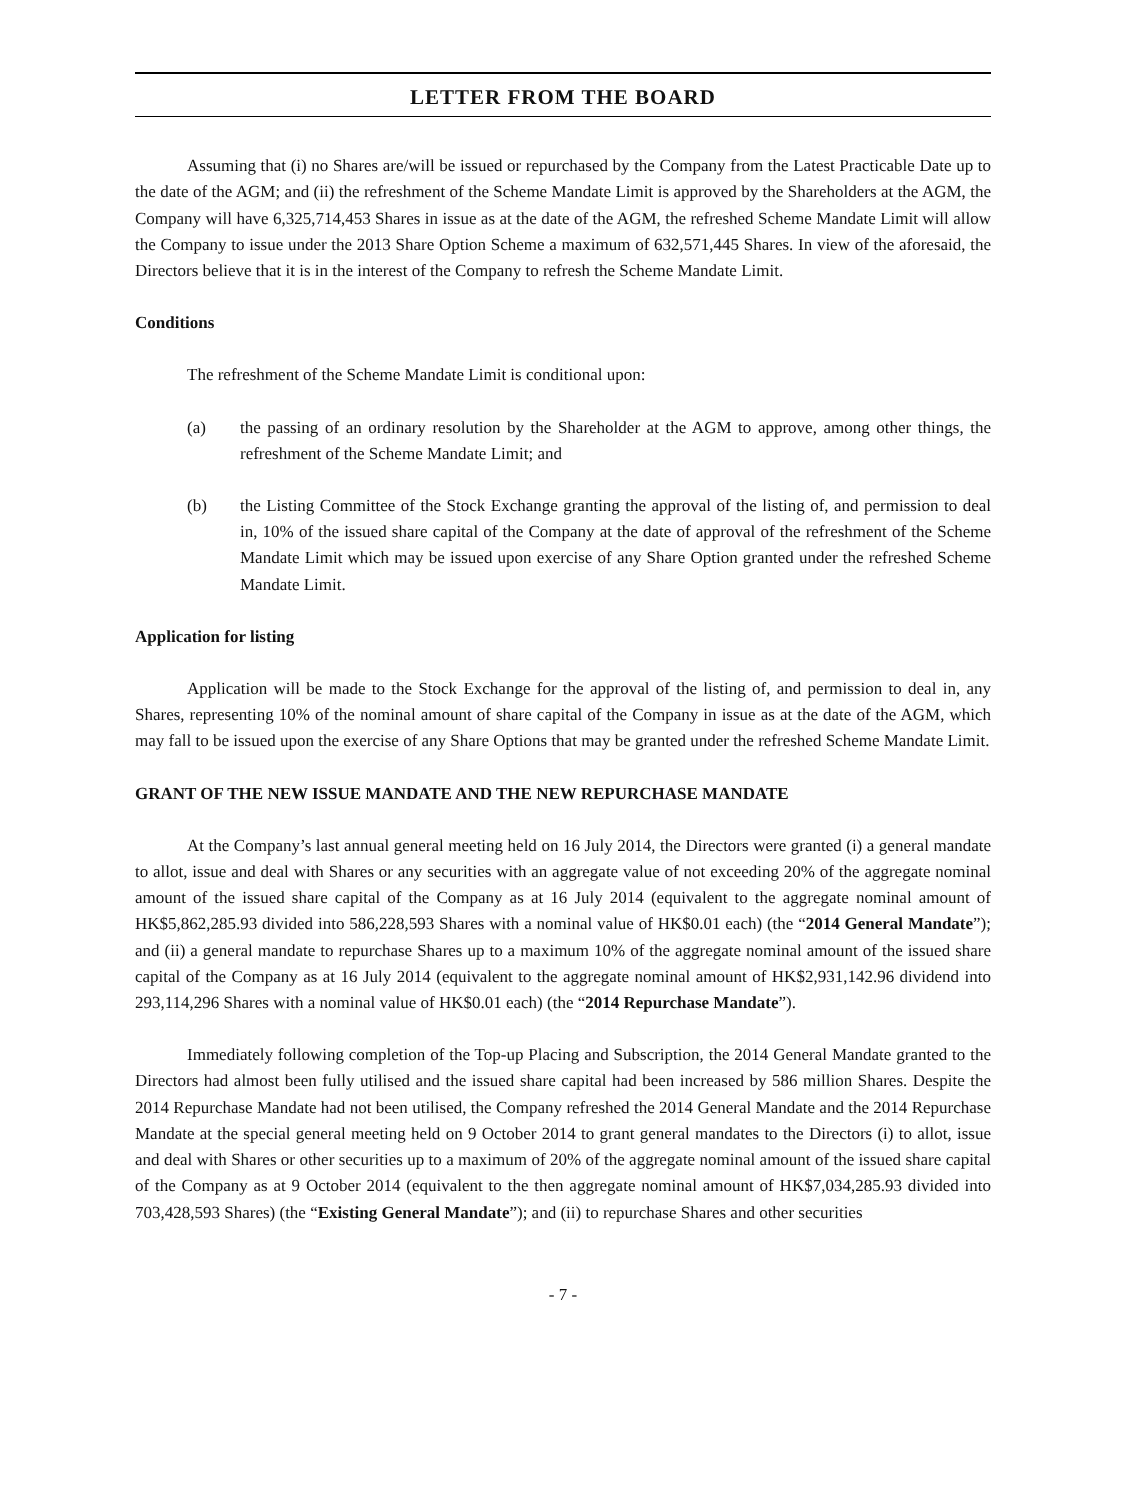LETTER FROM THE BOARD
Assuming that (i) no Shares are/will be issued or repurchased by the Company from the Latest Practicable Date up to the date of the AGM; and (ii) the refreshment of the Scheme Mandate Limit is approved by the Shareholders at the AGM, the Company will have 6,325,714,453 Shares in issue as at the date of the AGM, the refreshed Scheme Mandate Limit will allow the Company to issue under the 2013 Share Option Scheme a maximum of 632,571,445 Shares. In view of the aforesaid, the Directors believe that it is in the interest of the Company to refresh the Scheme Mandate Limit.
Conditions
The refreshment of the Scheme Mandate Limit is conditional upon:
(a) the passing of an ordinary resolution by the Shareholder at the AGM to approve, among other things, the refreshment of the Scheme Mandate Limit; and
(b) the Listing Committee of the Stock Exchange granting the approval of the listing of, and permission to deal in, 10% of the issued share capital of the Company at the date of approval of the refreshment of the Scheme Mandate Limit which may be issued upon exercise of any Share Option granted under the refreshed Scheme Mandate Limit.
Application for listing
Application will be made to the Stock Exchange for the approval of the listing of, and permission to deal in, any Shares, representing 10% of the nominal amount of share capital of the Company in issue as at the date of the AGM, which may fall to be issued upon the exercise of any Share Options that may be granted under the refreshed Scheme Mandate Limit.
GRANT OF THE NEW ISSUE MANDATE AND THE NEW REPURCHASE MANDATE
At the Company’s last annual general meeting held on 16 July 2014, the Directors were granted (i) a general mandate to allot, issue and deal with Shares or any securities with an aggregate value of not exceeding 20% of the aggregate nominal amount of the issued share capital of the Company as at 16 July 2014 (equivalent to the aggregate nominal amount of HK$5,862,285.93 divided into 586,228,593 Shares with a nominal value of HK$0.01 each) (the “2014 General Mandate”); and (ii) a general mandate to repurchase Shares up to a maximum 10% of the aggregate nominal amount of the issued share capital of the Company as at 16 July 2014 (equivalent to the aggregate nominal amount of HK$2,931,142.96 dividend into 293,114,296 Shares with a nominal value of HK$0.01 each) (the “2014 Repurchase Mandate”).
Immediately following completion of the Top-up Placing and Subscription, the 2014 General Mandate granted to the Directors had almost been fully utilised and the issued share capital had been increased by 586 million Shares. Despite the 2014 Repurchase Mandate had not been utilised, the Company refreshed the 2014 General Mandate and the 2014 Repurchase Mandate at the special general meeting held on 9 October 2014 to grant general mandates to the Directors (i) to allot, issue and deal with Shares or other securities up to a maximum of 20% of the aggregate nominal amount of the issued share capital of the Company as at 9 October 2014 (equivalent to the then aggregate nominal amount of HK$7,034,285.93 divided into 703,428,593 Shares) (the “Existing General Mandate”); and (ii) to repurchase Shares and other securities
- 7 -